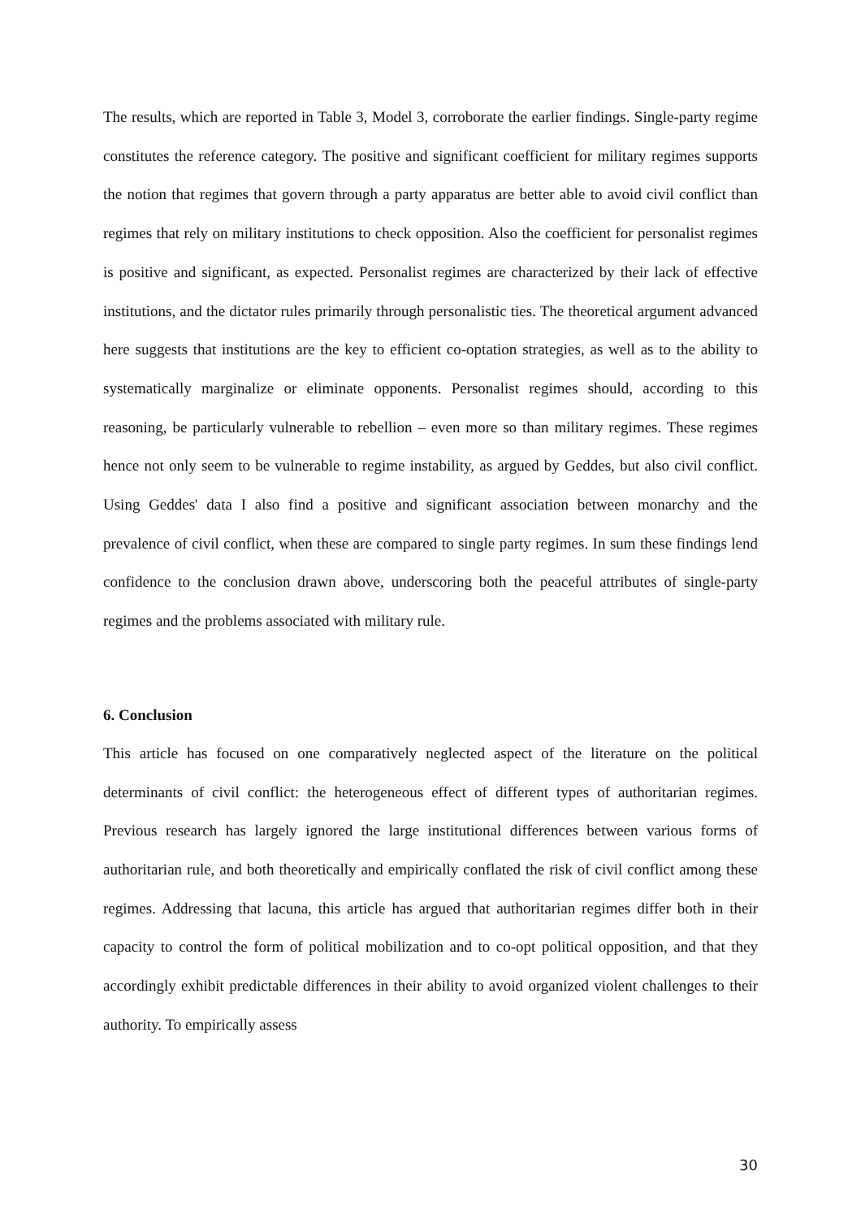The results, which are reported in Table 3, Model 3, corroborate the earlier findings. Single-party regime constitutes the reference category. The positive and significant coefficient for military regimes supports the notion that regimes that govern through a party apparatus are better able to avoid civil conflict than regimes that rely on military institutions to check opposition. Also the coefficient for personalist regimes is positive and significant, as expected. Personalist regimes are characterized by their lack of effective institutions, and the dictator rules primarily through personalistic ties. The theoretical argument advanced here suggests that institutions are the key to efficient co-optation strategies, as well as to the ability to systematically marginalize or eliminate opponents. Personalist regimes should, according to this reasoning, be particularly vulnerable to rebellion – even more so than military regimes. These regimes hence not only seem to be vulnerable to regime instability, as argued by Geddes, but also civil conflict. Using Geddes' data I also find a positive and significant association between monarchy and the prevalence of civil conflict, when these are compared to single party regimes. In sum these findings lend confidence to the conclusion drawn above, underscoring both the peaceful attributes of single-party regimes and the problems associated with military rule.
6. Conclusion
This article has focused on one comparatively neglected aspect of the literature on the political determinants of civil conflict: the heterogeneous effect of different types of authoritarian regimes. Previous research has largely ignored the large institutional differences between various forms of authoritarian rule, and both theoretically and empirically conflated the risk of civil conflict among these regimes. Addressing that lacuna, this article has argued that authoritarian regimes differ both in their capacity to control the form of political mobilization and to co-opt political opposition, and that they accordingly exhibit predictable differences in their ability to avoid organized violent challenges to their authority. To empirically assess
30